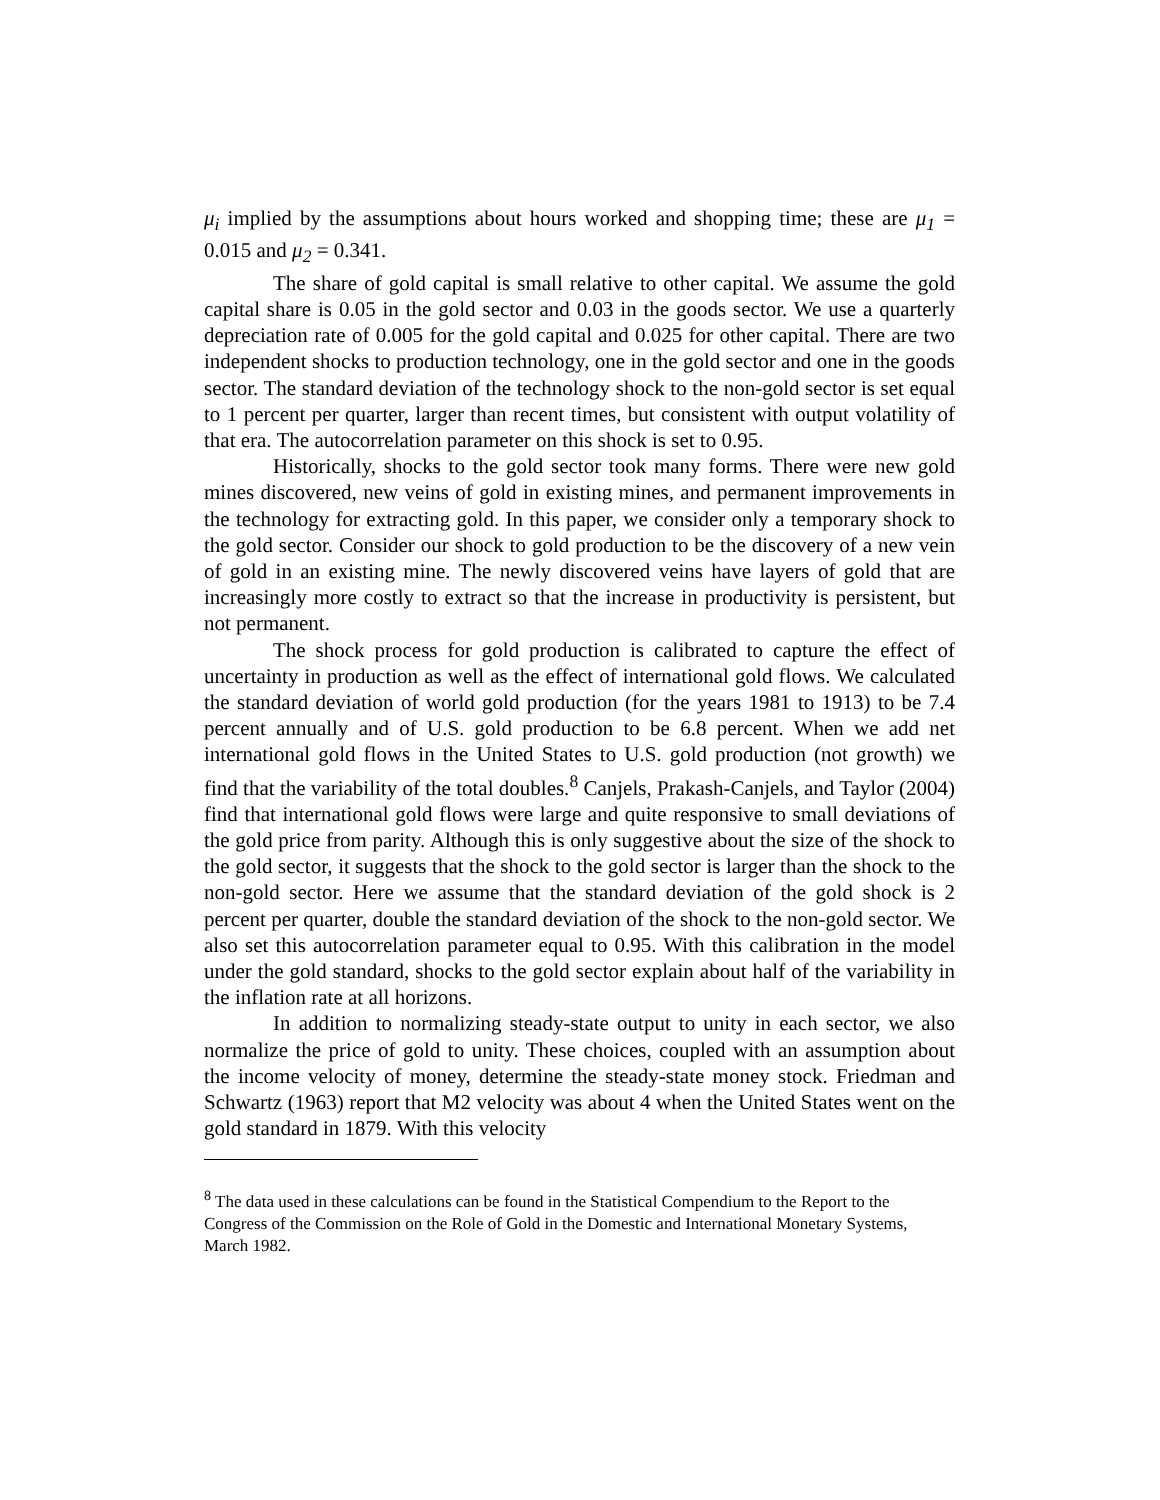μ<sub>i</sub> implied by the assumptions about hours worked and shopping time; these are μ<sub>1</sub> = 0.015 and μ<sub>2</sub> = 0.341.
The share of gold capital is small relative to other capital. We assume the gold capital share is 0.05 in the gold sector and 0.03 in the goods sector. We use a quarterly depreciation rate of 0.005 for the gold capital and 0.025 for other capital. There are two independent shocks to production technology, one in the gold sector and one in the goods sector. The standard deviation of the technology shock to the non-gold sector is set equal to 1 percent per quarter, larger than recent times, but consistent with output volatility of that era. The autocorrelation parameter on this shock is set to 0.95.
Historically, shocks to the gold sector took many forms. There were new gold mines discovered, new veins of gold in existing mines, and permanent improvements in the technology for extracting gold. In this paper, we consider only a temporary shock to the gold sector. Consider our shock to gold production to be the discovery of a new vein of gold in an existing mine. The newly discovered veins have layers of gold that are increasingly more costly to extract so that the increase in productivity is persistent, but not permanent.
The shock process for gold production is calibrated to capture the effect of uncertainty in production as well as the effect of international gold flows. We calculated the standard deviation of world gold production (for the years 1981 to 1913) to be 7.4 percent annually and of U.S. gold production to be 6.8 percent. When we add net international gold flows in the United States to U.S. gold production (not growth) we find that the variability of the total doubles.<sup>8</sup> Canjels, Prakash-Canjels, and Taylor (2004) find that international gold flows were large and quite responsive to small deviations of the gold price from parity. Although this is only suggestive about the size of the shock to the gold sector, it suggests that the shock to the gold sector is larger than the shock to the non-gold sector. Here we assume that the standard deviation of the gold shock is 2 percent per quarter, double the standard deviation of the shock to the non-gold sector. We also set this autocorrelation parameter equal to 0.95. With this calibration in the model under the gold standard, shocks to the gold sector explain about half of the variability in the inflation rate at all horizons.
In addition to normalizing steady-state output to unity in each sector, we also normalize the price of gold to unity. These choices, coupled with an assumption about the income velocity of money, determine the steady-state money stock. Friedman and Schwartz (1963) report that M2 velocity was about 4 when the United States went on the gold standard in 1879. With this velocity
<sup>8</sup> The data used in these calculations can be found in the Statistical Compendium to the Report to the Congress of the Commission on the Role of Gold in the Domestic and International Monetary Systems, March 1982.